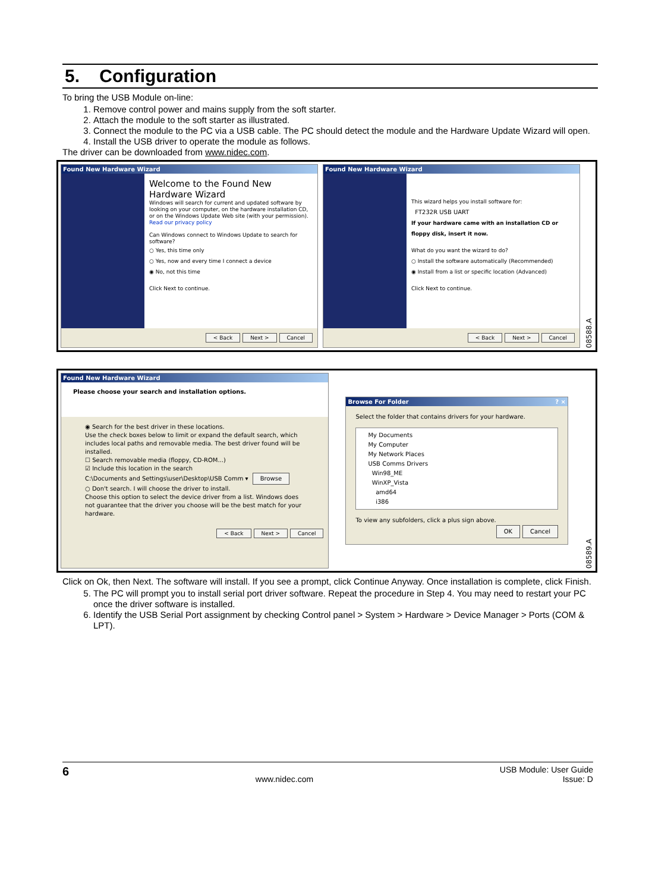5. Configuration
To bring the USB Module on-line:
1. Remove control power and mains supply from the soft starter.
2. Attach the module to the soft starter as illustrated.
3. Connect the module to the PC via a USB cable. The PC should detect the module and the Hardware Update Wizard will open.
4. Install the USB driver to operate the module as follows.
The driver can be downloaded from www.nidec.com.
Found New Hardware Wizard
Welcome to the Found New Hardware Wizard
Windows will search for current and updated software by looking on your computer, on the hardware installation CD, or on the Windows Update Web site (with your permission).
Read our privacy policy
Can Windows connect to Windows Update to search for software?
○ Yes, this time only
○ Yes, now and every time I connect a device
◉ No, not this time
Click Next to continue.
< Back Next > Cancel
Found New Hardware Wizard
This wizard helps you install software for:
FT232R USB UART
If your hardware came with an installation CD or floppy disk, insert it now.
What do you want the wizard to do?
○ Install the software automatically (Recommended)
◉ Install from a list or specific location (Advanced)
Click Next to continue.
< Back Next > Cancel
08588.A
Found New Hardware Wizard
Please choose your search and installation options.
◉ Search for the best driver in these locations.
Use the check boxes below to limit or expand the default search, which includes local paths and removable media. The best driver found will be installed.
☐ Search removable media (floppy, CD-ROM...)
☑ Include this location in the search
C:\Documents and Settings\user\Desktop\USB Comm ▾ Browse
○ Don't search. I will choose the driver to install.
Choose this option to select the device driver from a list. Windows does not guarantee that the driver you choose will be the best match for your hardware.
< Back Next > Cancel
Browse For Folder ? ×
Select the folder that contains drivers for your hardware.
My Documents
My Computer
My Network Places
USB Comms Drivers
Win98_ME
WinXP_Vista
amd64
i386
To view any subfolders, click a plus sign above.
OK Cancel
08589.A
Click on Ok, then Next. The software will install. If you see a prompt, click Continue Anyway. Once installation is complete, click Finish.
5. The PC will prompt you to install serial port driver software. Repeat the procedure in Step 4. You may need to restart your PC once the driver software is installed.
6. Identify the USB Serial Port assignment by checking Control panel > System > Hardware > Device Manager > Ports (COM & LPT).
6 www.nidec.com USB Module: User Guide
Issue: D